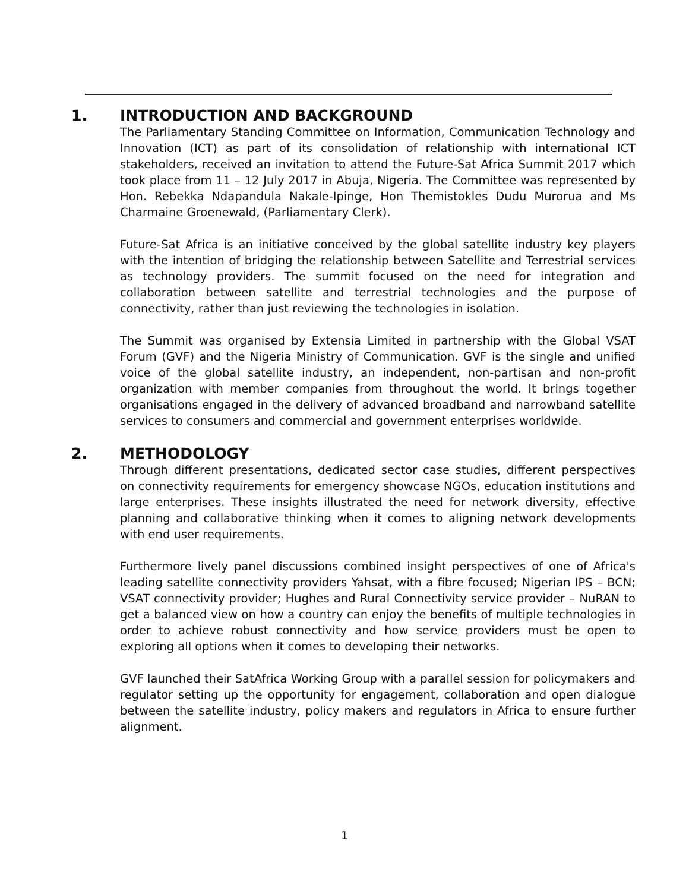1. INTRODUCTION AND BACKGROUND
The Parliamentary Standing Committee on Information, Communication Technology and Innovation (ICT) as part of its consolidation of relationship with international ICT stakeholders, received an invitation to attend the Future-Sat Africa Summit 2017 which took place from 11 – 12 July 2017 in Abuja, Nigeria. The Committee was represented by Hon. Rebekka Ndapandula Nakale-Ipinge, Hon Themistokles Dudu Murorua and Ms Charmaine Groenewald, (Parliamentary Clerk).
Future-Sat Africa is an initiative conceived by the global satellite industry key players with the intention of bridging the relationship between Satellite and Terrestrial services as technology providers. The summit focused on the need for integration and collaboration between satellite and terrestrial technologies and the purpose of connectivity, rather than just reviewing the technologies in isolation.
The Summit was organised by Extensia Limited in partnership with the Global VSAT Forum (GVF) and the Nigeria Ministry of Communication. GVF is the single and unified voice of the global satellite industry, an independent, non-partisan and non-profit organization with member companies from throughout the world. It brings together organisations engaged in the delivery of advanced broadband and narrowband satellite services to consumers and commercial and government enterprises worldwide.
2. METHODOLOGY
Through different presentations, dedicated sector case studies, different perspectives on connectivity requirements for emergency showcase NGOs, education institutions and large enterprises. These insights illustrated the need for network diversity, effective planning and collaborative thinking when it comes to aligning network developments with end user requirements.
Furthermore lively panel discussions combined insight perspectives of one of Africa's leading satellite connectivity providers Yahsat, with a fibre focused; Nigerian IPS – BCN; VSAT connectivity provider; Hughes and Rural Connectivity service provider – NuRAN to get a balanced view on how a country can enjoy the benefits of multiple technologies in order to achieve robust connectivity and how service providers must be open to exploring all options when it comes to developing their networks.
GVF launched their SatAfrica Working Group with a parallel session for policymakers and regulator setting up the opportunity for engagement, collaboration and open dialogue between the satellite industry, policy makers and regulators in Africa to ensure further alignment.
1